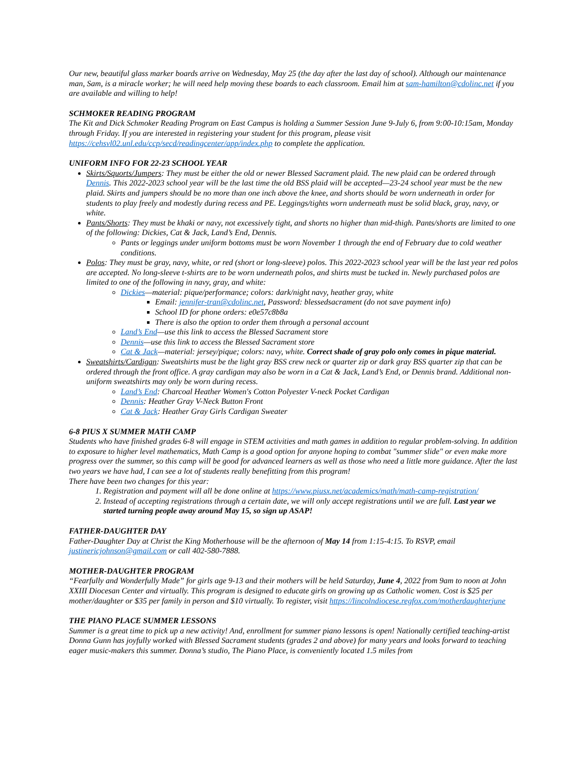Our new, beautiful glass marker boards arrive on Wednesday, May 25 (the day after the last day of school). Although our maintenance man, Sam, is a miracle worker; he will need help moving these boards to each classroom. Email him at sam-hamilton@cdolinc.net if you are available and willing to help!
SCHMOKER READING PROGRAM
The Kit and Dick Schmoker Reading Program on East Campus is holding a Summer Session June 9-July 6, from 9:00-10:15am, Monday through Friday. If you are interested in registering your student for this program, please visit https://cehsvl02.unl.edu/ccp/secd/readingcenter/app/index.php to complete the application.
UNIFORM INFO FOR 22-23 SCHOOL YEAR
Skirts/Squorts/Jumpers: They must be either the old or newer Blessed Sacrament plaid. The new plaid can be ordered through Dennis. This 2022-2023 school year will be the last time the old BSS plaid will be accepted—23-24 school year must be the new plaid. Skirts and jumpers should be no more than one inch above the knee, and shorts should be worn underneath in order for students to play freely and modestly during recess and PE. Leggings/tights worn underneath must be solid black, gray, navy, or white.
Pants/Shorts: They must be khaki or navy, not excessively tight, and shorts no higher than mid-thigh. Pants/shorts are limited to one of the following: Dickies, Cat & Jack, Land’s End, Dennis.
Pants or leggings under uniform bottoms must be worn November 1 through the end of February due to cold weather conditions.
Polos: They must be gray, navy, white, or red (short or long-sleeve) polos. This 2022-2023 school year will be the last year red polos are accepted. No long-sleeve t-shirts are to be worn underneath polos, and shirts must be tucked in. Newly purchased polos are limited to one of the following in navy, gray, and white:
Dickies—material: pique/performance; colors: dark/night navy, heather gray, white
Email: jennifer-tran@cdolinc.net, Password: blessedsacrament (do not save payment info)
School ID for phone orders: e0e57c8b8a
There is also the option to order them through a personal account
Land’s End—use this link to access the Blessed Sacrament store
Dennis—use this link to access the Blessed Sacrament store
Cat & Jack—material: jersey/pique; colors: navy, white. Correct shade of gray polo only comes in pique material.
Sweatshirts/Cardigan: Sweatshirts must be the light gray BSS crew neck or quarter zip or dark gray BSS quarter zip that can be ordered through the front office. A gray cardigan may also be worn in a Cat & Jack, Land’s End, or Dennis brand. Additional non-uniform sweatshirts may only be worn during recess.
Land’s End: Charcoal Heather Women's Cotton Polyester V-neck Pocket Cardigan
Dennis: Heather Gray V-Neck Button Front
Cat & Jack: Heather Gray Girls Cardigan Sweater
6-8 PIUS X SUMMER MATH CAMP
Students who have finished grades 6-8 will engage in STEM activities and math games in addition to regular problem-solving. In addition to exposure to higher level mathematics, Math Camp is a good option for anyone hoping to combat "summer slide" or even make more progress over the summer, so this camp will be good for advanced learners as well as those who need a little more guidance. After the last two years we have had, I can see a lot of students really benefitting from this program!
There have been two changes for this year:
1. Registration and payment will all be done online at https://www.piusx.net/academics/math/math-camp-registration/
2. Instead of accepting registrations through a certain date, we will only accept registrations until we are full. Last year we started turning people away around May 15, so sign up ASAP!
FATHER-DAUGHTER DAY
Father-Daughter Day at Christ the King Motherhouse will be the afternoon of May 14 from 1:15-4:15. To RSVP, email justinericjohnson@gmail.com or call 402-580-7888.
MOTHER-DAUGHTER PROGRAM
“Fearfully and Wonderfully Made” for girls age 9-13 and their mothers will be held Saturday, June 4, 2022 from 9am to noon at John XXIII Diocesan Center and virtually. This program is designed to educate girls on growing up as Catholic women. Cost is $25 per mother/daughter or $35 per family in person and $10 virtually. To register, visit https://lincolndiocese.regfox.com/motherdaughterjune
THE PIANO PLACE SUMMER LESSONS
Summer is a great time to pick up a new activity! And, enrollment for summer piano lessons is open! Nationally certified teaching-artist Donna Gunn has joyfully worked with Blessed Sacrament students (grades 2 and above) for many years and looks forward to teaching eager music-makers this summer. Donna’s studio, The Piano Place, is conveniently located 1.5 miles from